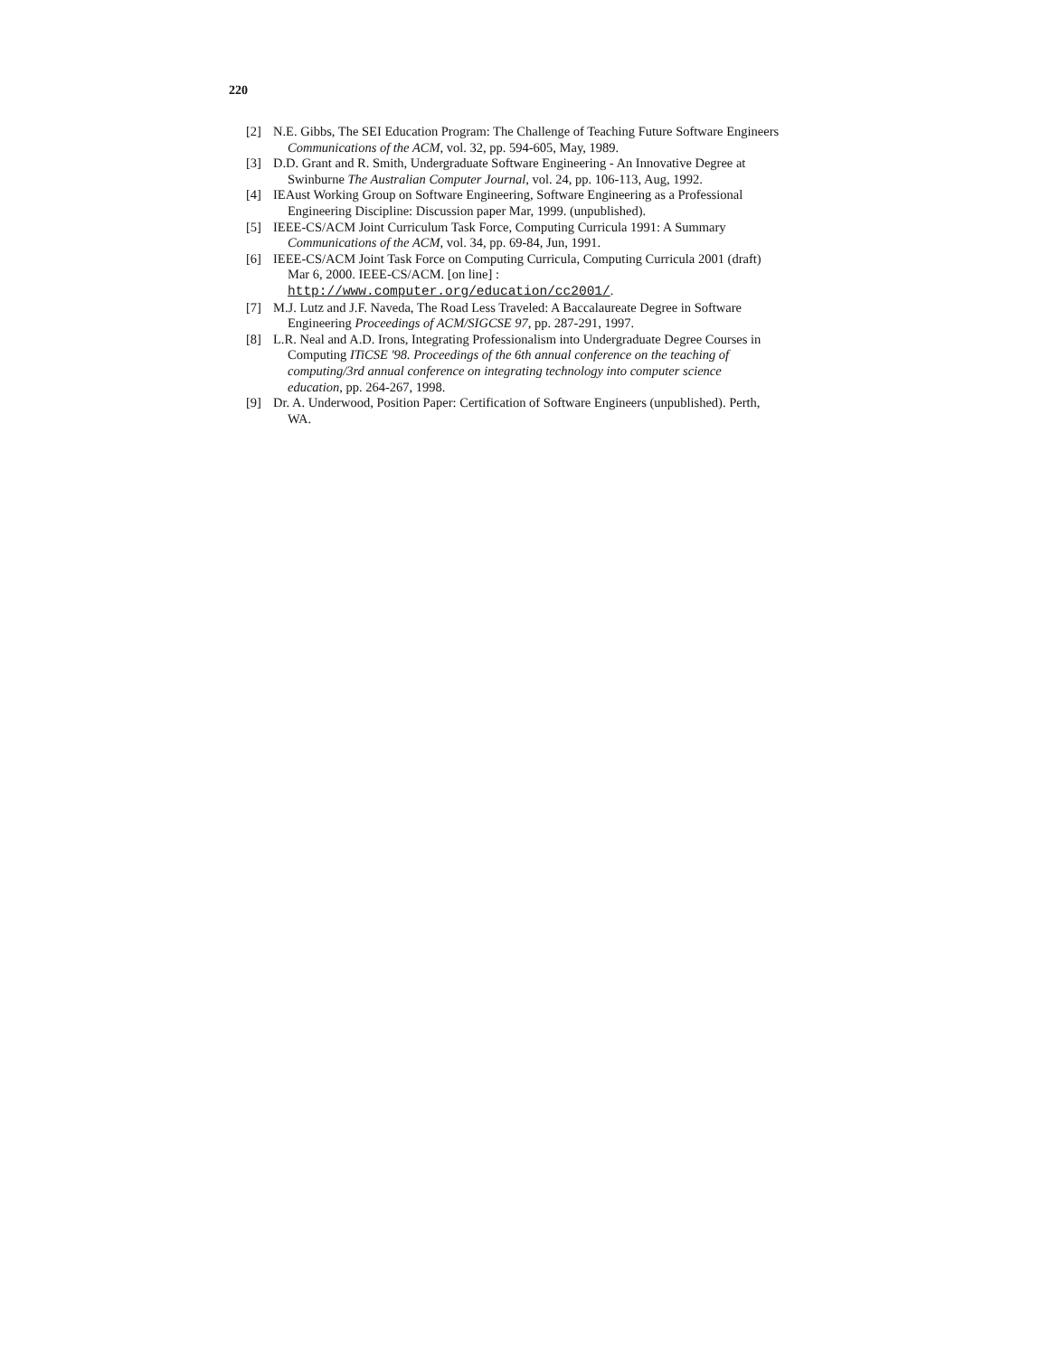220
[2] N.E. Gibbs, The SEI Education Program: The Challenge of Teaching Future Software Engineers Communications of the ACM, vol. 32, pp. 594-605, May, 1989.
[3] D.D. Grant and R. Smith, Undergraduate Software Engineering - An Innovative Degree at Swinburne The Australian Computer Journal, vol. 24, pp. 106-113, Aug, 1992.
[4] IEAust Working Group on Software Engineering, Software Engineering as a Professional Engineering Discipline: Discussion paper Mar, 1999. (unpublished).
[5] IEEE-CS/ACM Joint Curriculum Task Force, Computing Curricula 1991: A Summary Communications of the ACM, vol. 34, pp. 69-84, Jun, 1991.
[6] IEEE-CS/ACM Joint Task Force on Computing Curricula, Computing Curricula 2001 (draft) Mar 6, 2000. IEEE-CS/ACM. [on line] :
http://www.computer.org/education/cc2001/.
[7] M.J. Lutz and J.F. Naveda, The Road Less Traveled: A Baccalaureate Degree in Software Engineering Proceedings of ACM/SIGCSE 97, pp. 287-291, 1997.
[8] L.R. Neal and A.D. Irons, Integrating Professionalism into Undergraduate Degree Courses in Computing ITiCSE '98. Proceedings of the 6th annual conference on the teaching of computing/3rd annual conference on integrating technology into computer science education, pp. 264-267, 1998.
[9] Dr. A. Underwood, Position Paper: Certification of Software Engineers (unpublished). Perth, WA.